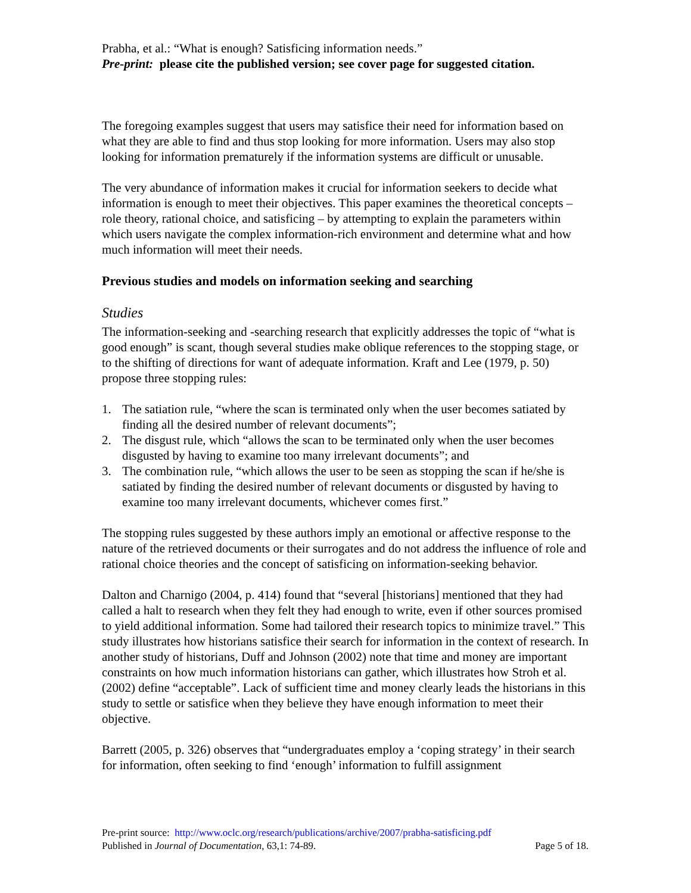Prabha, et al.: “What is enough? Satisficing information needs.”
Pre-print: please cite the published version; see cover page for suggested citation.
The foregoing examples suggest that users may satisfice their need for information based on what they are able to find and thus stop looking for more information. Users may also stop looking for information prematurely if the information systems are difficult or unusable.
The very abundance of information makes it crucial for information seekers to decide what information is enough to meet their objectives. This paper examines the theoretical concepts – role theory, rational choice, and satisficing – by attempting to explain the parameters within which users navigate the complex information-rich environment and determine what and how much information will meet their needs.
Previous studies and models on information seeking and searching
Studies
The information-seeking and -searching research that explicitly addresses the topic of “what is good enough” is scant, though several studies make oblique references to the stopping stage, or to the shifting of directions for want of adequate information. Kraft and Lee (1979, p. 50) propose three stopping rules:
1. The satiation rule, “where the scan is terminated only when the user becomes satiated by finding all the desired number of relevant documents”;
2. The disgust rule, which “allows the scan to be terminated only when the user becomes disgusted by having to examine too many irrelevant documents”; and
3. The combination rule, “which allows the user to be seen as stopping the scan if he/she is satiated by finding the desired number of relevant documents or disgusted by having to examine too many irrelevant documents, whichever comes first.”
The stopping rules suggested by these authors imply an emotional or affective response to the nature of the retrieved documents or their surrogates and do not address the influence of role and rational choice theories and the concept of satisficing on information-seeking behavior.
Dalton and Charnigo (2004, p. 414) found that “several [historians] mentioned that they had called a halt to research when they felt they had enough to write, even if other sources promised to yield additional information. Some had tailored their research topics to minimize travel.” This study illustrates how historians satisfice their search for information in the context of research. In another study of historians, Duff and Johnson (2002) note that time and money are important constraints on how much information historians can gather, which illustrates how Stroh et al. (2002) define “acceptable”. Lack of sufficient time and money clearly leads the historians in this study to settle or satisfice when they believe they have enough information to meet their objective.
Barrett (2005, p. 326) observes that “undergraduates employ a ‘coping strategy’ in their search for information, often seeking to find ‘enough’ information to fulfill assignment
Pre-print source: http://www.oclc.org/research/publications/archive/2007/prabha-satisficing.pdf
Published in Journal of Documentation, 63,1: 74-89. Page 5 of 18.